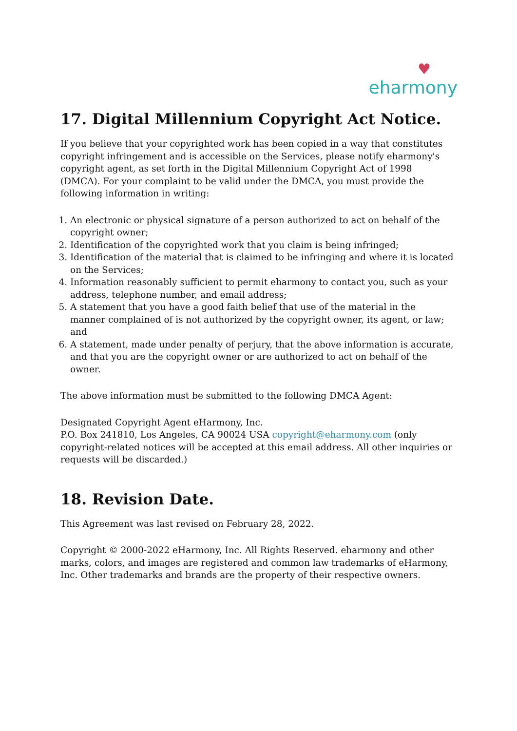♥
eharmony
17. Digital Millennium Copyright Act Notice.
If you believe that your copyrighted work has been copied in a way that constitutes copyright infringement and is accessible on the Services, please notify eharmony's copyright agent, as set forth in the Digital Millennium Copyright Act of 1998 (DMCA). For your complaint to be valid under the DMCA, you must provide the following information in writing:
1. An electronic or physical signature of a person authorized to act on behalf of the copyright owner;
2. Identification of the copyrighted work that you claim is being infringed;
3. Identification of the material that is claimed to be infringing and where it is located on the Services;
4. Information reasonably sufficient to permit eharmony to contact you, such as your address, telephone number, and email address;
5. A statement that you have a good faith belief that use of the material in the manner complained of is not authorized by the copyright owner, its agent, or law; and
6. A statement, made under penalty of perjury, that the above information is accurate, and that you are the copyright owner or are authorized to act on behalf of the owner.
The above information must be submitted to the following DMCA Agent:
Designated Copyright Agent eHarmony, Inc.
P.O. Box 241810, Los Angeles, CA 90024 USA copyright@eharmony.com (only copyright-related notices will be accepted at this email address. All other inquiries or requests will be discarded.)
18. Revision Date.
This Agreement was last revised on February 28, 2022.
Copyright © 2000-2022 eHarmony, Inc. All Rights Reserved. eharmony and other marks, colors, and images are registered and common law trademarks of eHarmony, Inc. Other trademarks and brands are the property of their respective owners.